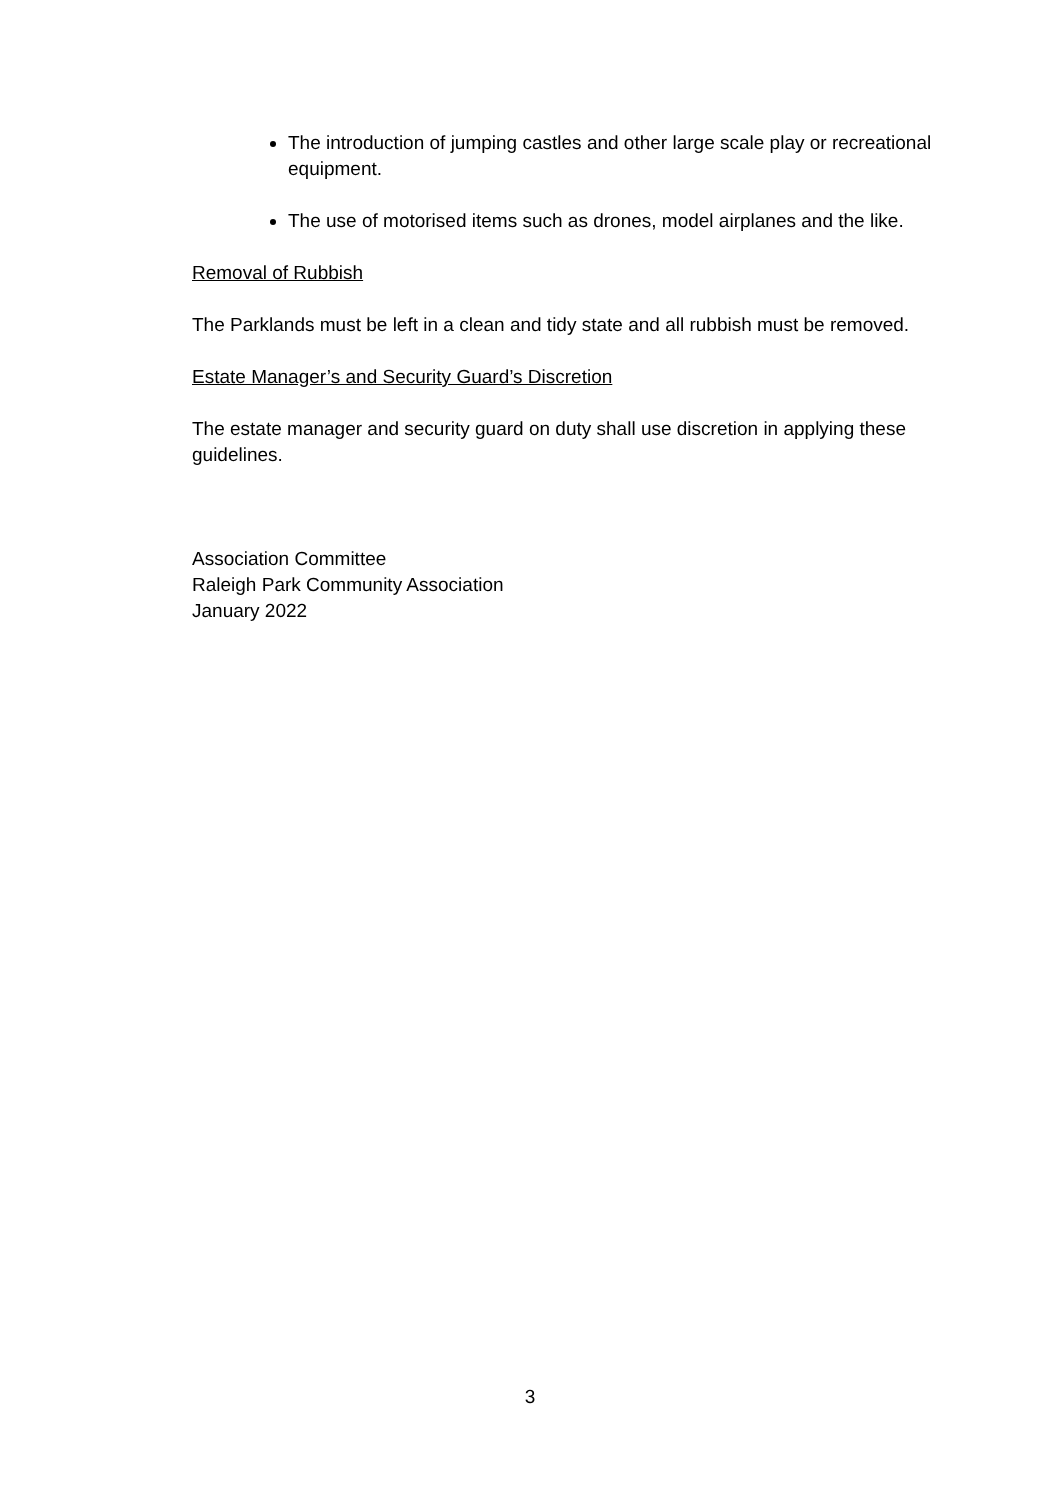The introduction of jumping castles and other large scale play or recreational equipment.
The use of motorised items such as drones, model airplanes and the like.
Removal of Rubbish
The Parklands must be left in a clean and tidy state and all rubbish must be removed.
Estate Manager’s and Security Guard’s Discretion
The estate manager and security guard on duty shall use discretion in applying these guidelines.
Association Committee
Raleigh Park Community Association
January 2022
3